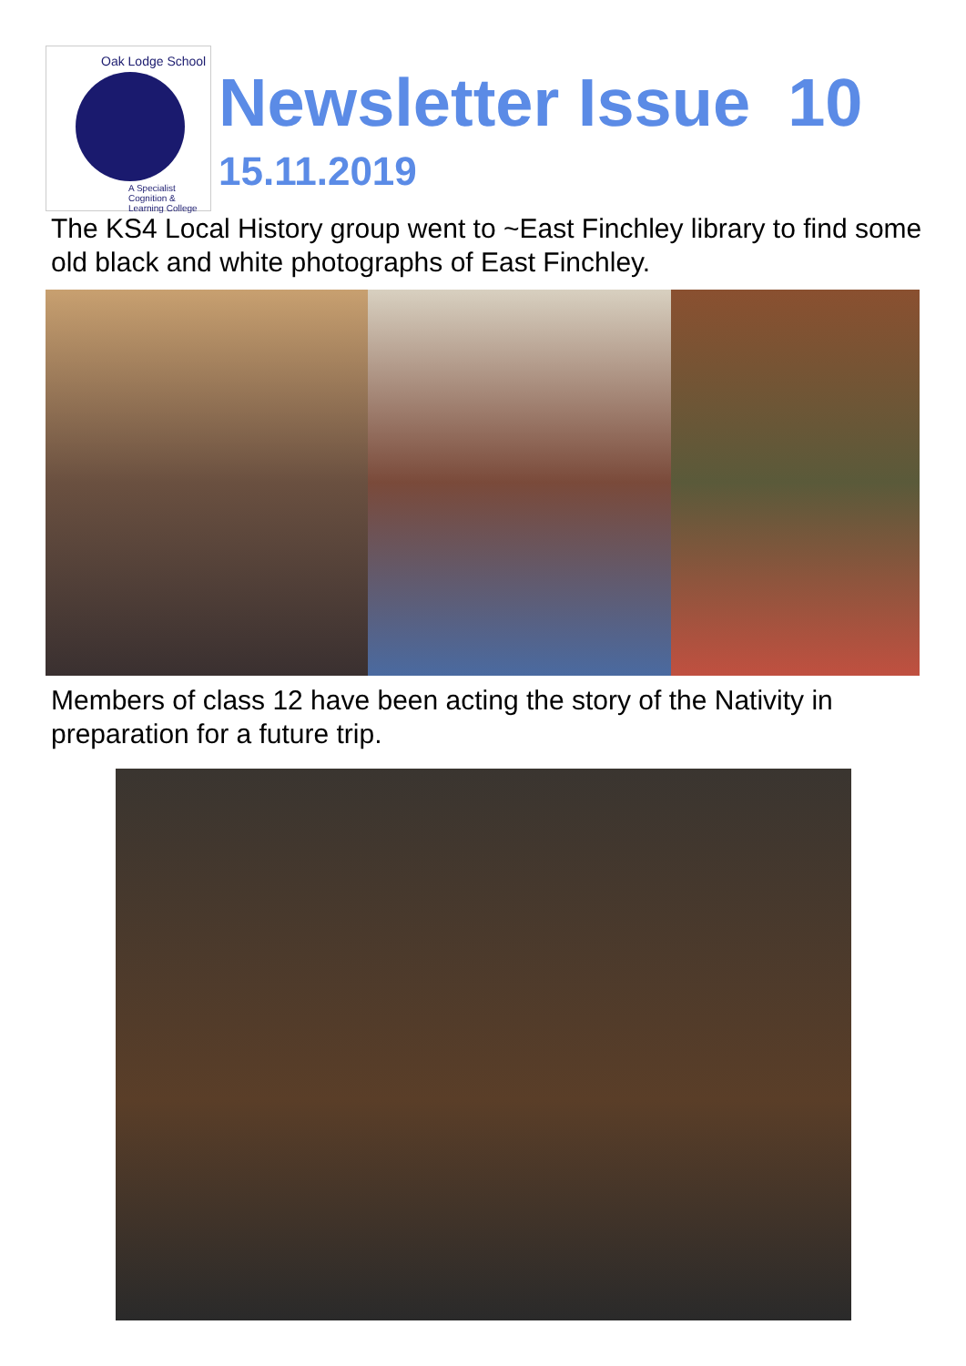Oak Lodge School
A Specialist Cognition & Learning College
Newsletter Issue 10
15.11.2019
The KS4 Local History group went to ~East Finchley library to find some old black and white photographs of East Finchley.
Members of class 12 have been acting the story of the Nativity in preparation for a future trip.